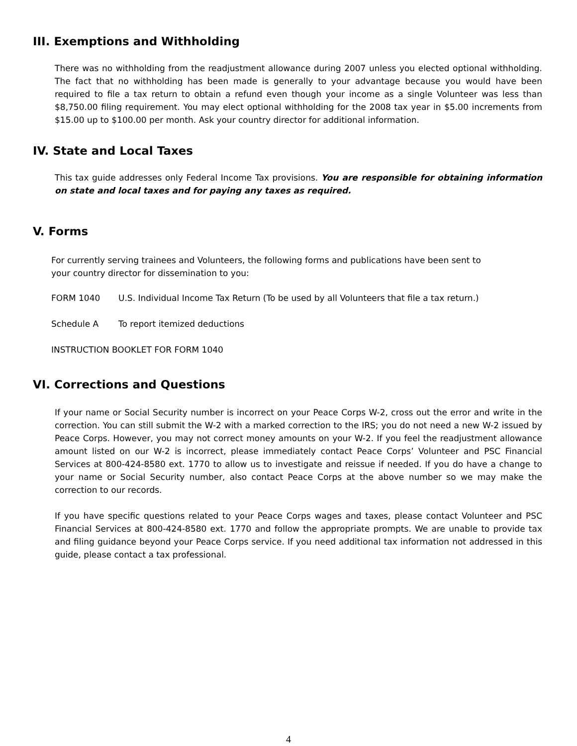III. Exemptions and Withholding
There was no withholding from the readjustment allowance during 2007 unless you elected optional withholding. The fact that no withholding has been made is generally to your advantage because you would have been required to file a tax return to obtain a refund even though your income as a single Volunteer was less than $8,750.00 filing requirement. You may elect optional withholding for the 2008 tax year in $5.00 increments from $15.00 up to $100.00 per month. Ask your country director for additional information.
IV. State and Local Taxes
This tax guide addresses only Federal Income Tax provisions. You are responsible for obtaining information on state and local taxes and for paying any taxes as required.
V. Forms
For currently serving trainees and Volunteers, the following forms and publications have been sent to
your country director for dissemination to you:
FORM 1040 U.S. Individual Income Tax Return (To be used by all Volunteers that file a tax return.)
Schedule A To report itemized deductions
INSTRUCTION BOOKLET FOR FORM 1040
VI. Corrections and Questions
If your name or Social Security number is incorrect on your Peace Corps W-2, cross out the error and write in the correction. You can still submit the W-2 with a marked correction to the IRS; you do not need a new W-2 issued by Peace Corps. However, you may not correct money amounts on your W-2. If you feel the readjustment allowance amount listed on our W-2 is incorrect, please immediately contact Peace Corps’ Volunteer and PSC Financial Services at 800-424-8580 ext. 1770 to allow us to investigate and reissue if needed. If you do have a change to your name or Social Security number, also contact Peace Corps at the above number so we may make the correction to our records.
If you have specific questions related to your Peace Corps wages and taxes, please contact Volunteer and PSC Financial Services at 800-424-8580 ext. 1770 and follow the appropriate prompts. We are unable to provide tax and filing guidance beyond your Peace Corps service. If you need additional tax information not addressed in this guide, please contact a tax professional.
4